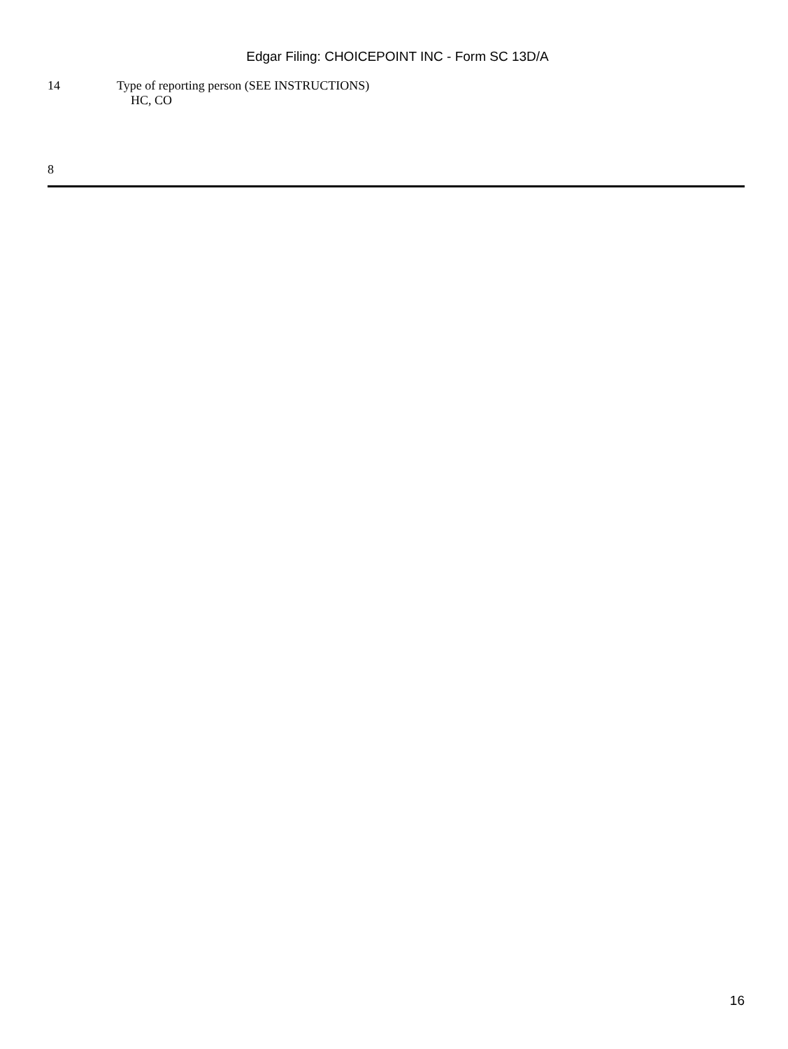Edgar Filing: CHOICEPOINT INC - Form SC 13D/A
14 Type of reporting person (SEE INSTRUCTIONS)
HC, CO
8
16